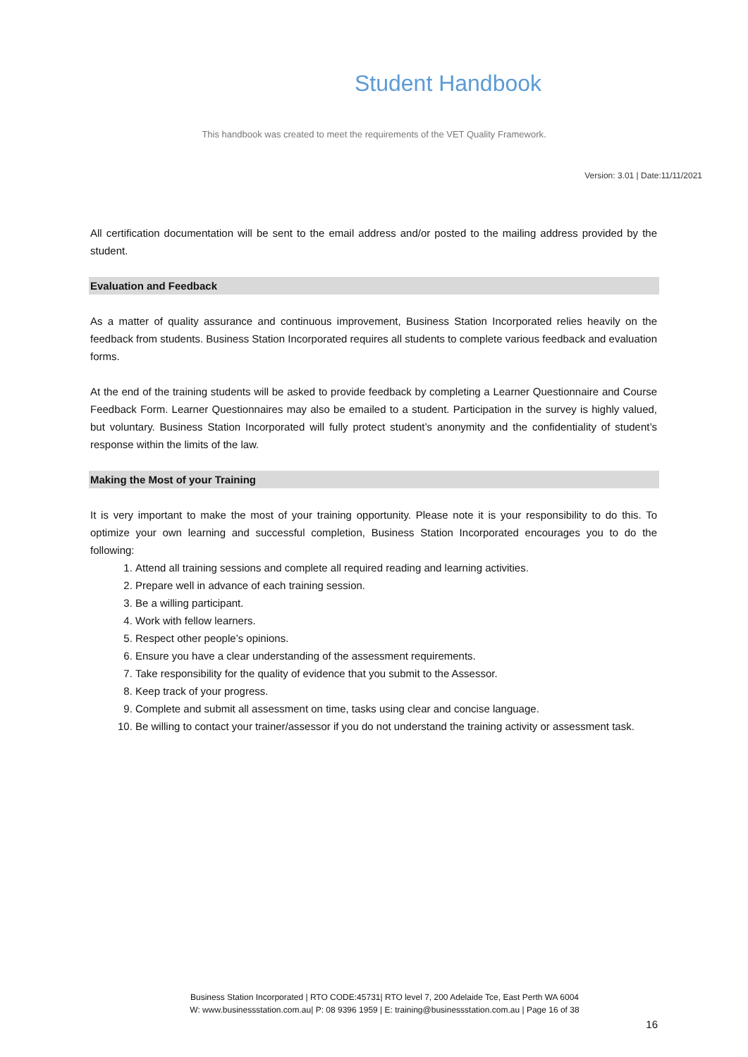Student Handbook
This handbook was created to meet the requirements of the VET Quality Framework.
Version: 3.01 | Date:11/11/2021
All certification documentation will be sent to the email address and/or posted to the mailing address provided by the student.
Evaluation and Feedback
As a matter of quality assurance and continuous improvement, Business Station Incorporated relies heavily on the feedback from students. Business Station Incorporated requires all students to complete various feedback and evaluation forms.
At the end of the training students will be asked to provide feedback by completing a Learner Questionnaire and Course Feedback Form. Learner Questionnaires may also be emailed to a student. Participation in the survey is highly valued, but voluntary. Business Station Incorporated will fully protect student’s anonymity and the confidentiality of student’s response within the limits of the law.
Making the Most of your Training
It is very important to make the most of your training opportunity. Please note it is your responsibility to do this. To optimize your own learning and successful completion, Business Station Incorporated encourages you to do the following:
1. Attend all training sessions and complete all required reading and learning activities.
2. Prepare well in advance of each training session.
3. Be a willing participant.
4. Work with fellow learners.
5. Respect other people’s opinions.
6. Ensure you have a clear understanding of the assessment requirements.
7. Take responsibility for the quality of evidence that you submit to the Assessor.
8. Keep track of your progress.
9. Complete and submit all assessment on time, tasks using clear and concise language.
10. Be willing to contact your trainer/assessor if you do not understand the training activity or assessment task.
Business Station Incorporated | RTO CODE:45731| RTO level 7, 200 Adelaide Tce, East Perth WA 6004
W: www.businessstation.com.au| P: 08 9396 1959 | E: training@businessstation.com.au | Page 16 of 38
16